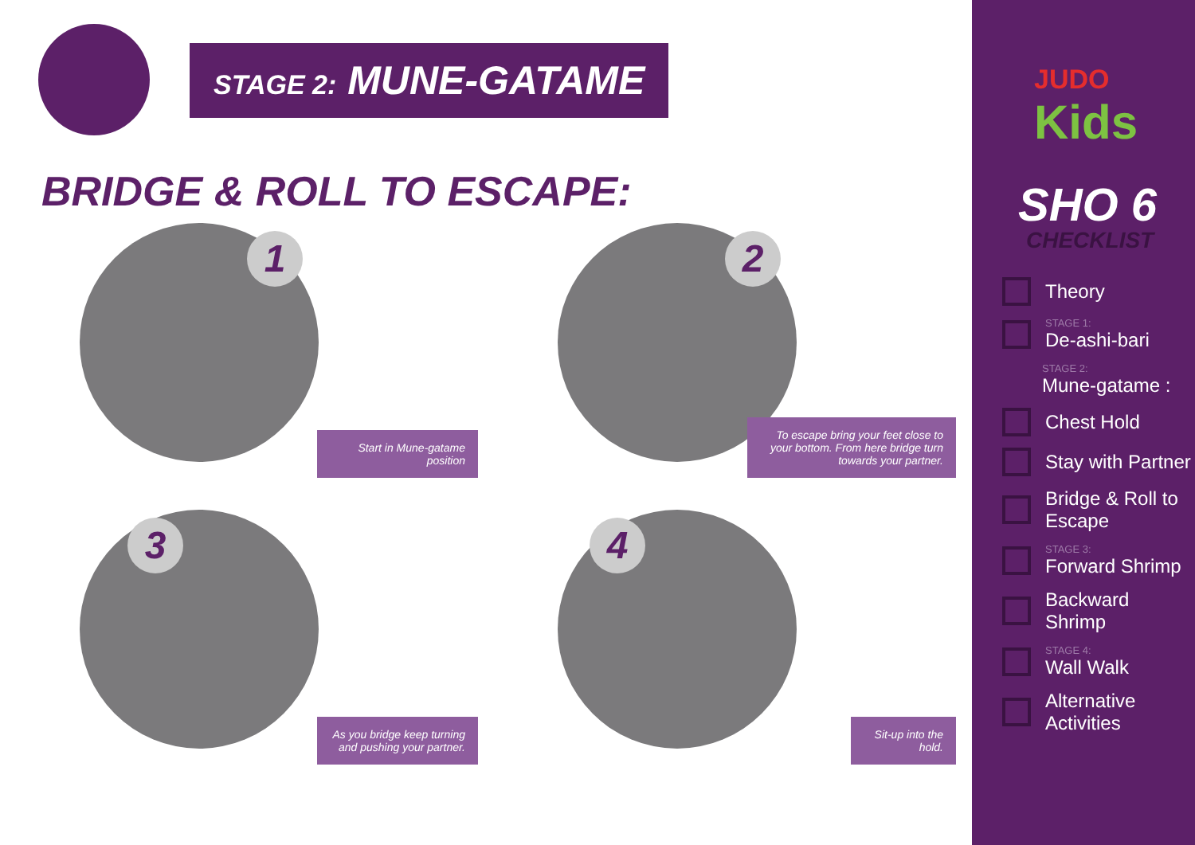STAGE 2: MUNE-GATAME
BRIDGE & ROLL TO ESCAPE:
1
Start in Mune-gatame position
2
To escape bring your feet close to your bottom. From here bridge turn towards your partner.
3
As you bridge keep turning and pushing your partner.
4
Sit-up into the hold.
JUDO
Kids
SHO 6
CHECKLIST
Theory
STAGE 1:
De-ashi-bari
STAGE 2:
Mune-gatame :
Chest Hold
Stay with Partner
Bridge & Roll to Escape
STAGE 3:
Forward Shrimp
Backward Shrimp
STAGE 4:
Wall Walk
Alternative Activities